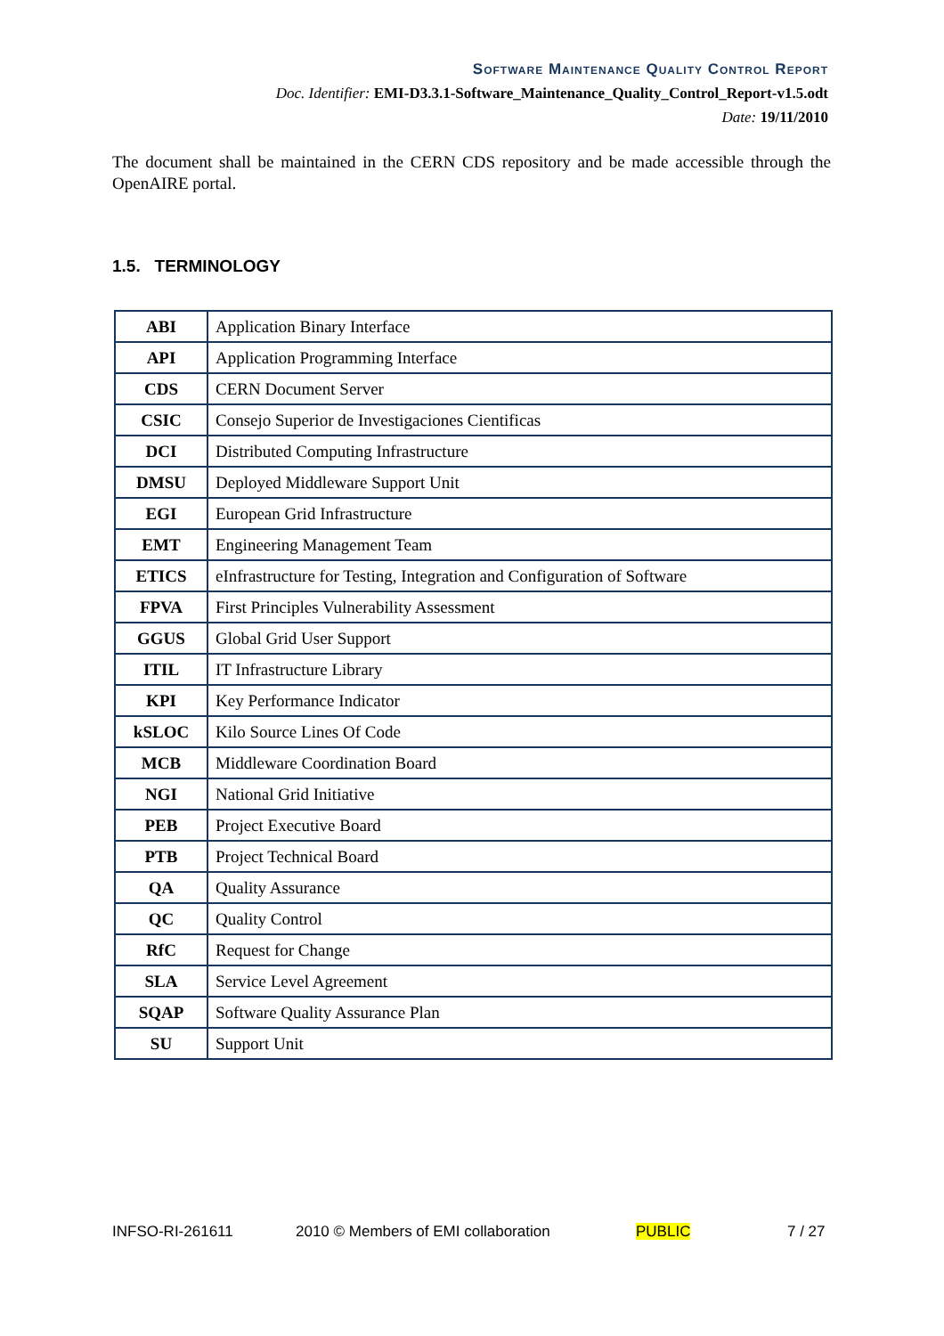Software Maintenance Quality Control Report
Doc. Identifier: EMI-D3.3.1-Software_Maintenance_Quality_Control_Report-v1.5.odt
Date: 19/11/2010
The document shall be maintained in the CERN CDS repository and be made accessible through the OpenAIRE portal.
1.5. TERMINOLOGY
| ABI | Application Binary Interface |
| API | Application Programming Interface |
| CDS | CERN Document Server |
| CSIC | Consejo Superior de Investigaciones Cientificas |
| DCI | Distributed Computing Infrastructure |
| DMSU | Deployed Middleware Support Unit |
| EGI | European Grid Infrastructure |
| EMT | Engineering Management Team |
| ETICS | eInfrastructure for Testing, Integration and Configuration of Software |
| FPVA | First Principles Vulnerability Assessment |
| GGUS | Global Grid User Support |
| ITIL | IT Infrastructure Library |
| KPI | Key Performance Indicator |
| kSLOC | Kilo Source Lines Of Code |
| MCB | Middleware Coordination Board |
| NGI | National Grid Initiative |
| PEB | Project Executive Board |
| PTB | Project Technical Board |
| QA | Quality Assurance |
| QC | Quality Control |
| RfC | Request for Change |
| SLA | Service Level Agreement |
| SQAP | Software Quality Assurance Plan |
| SU | Support Unit |
INFSO-RI-261611 2010 © Members of EMI collaboration PUBLIC 7 / 27